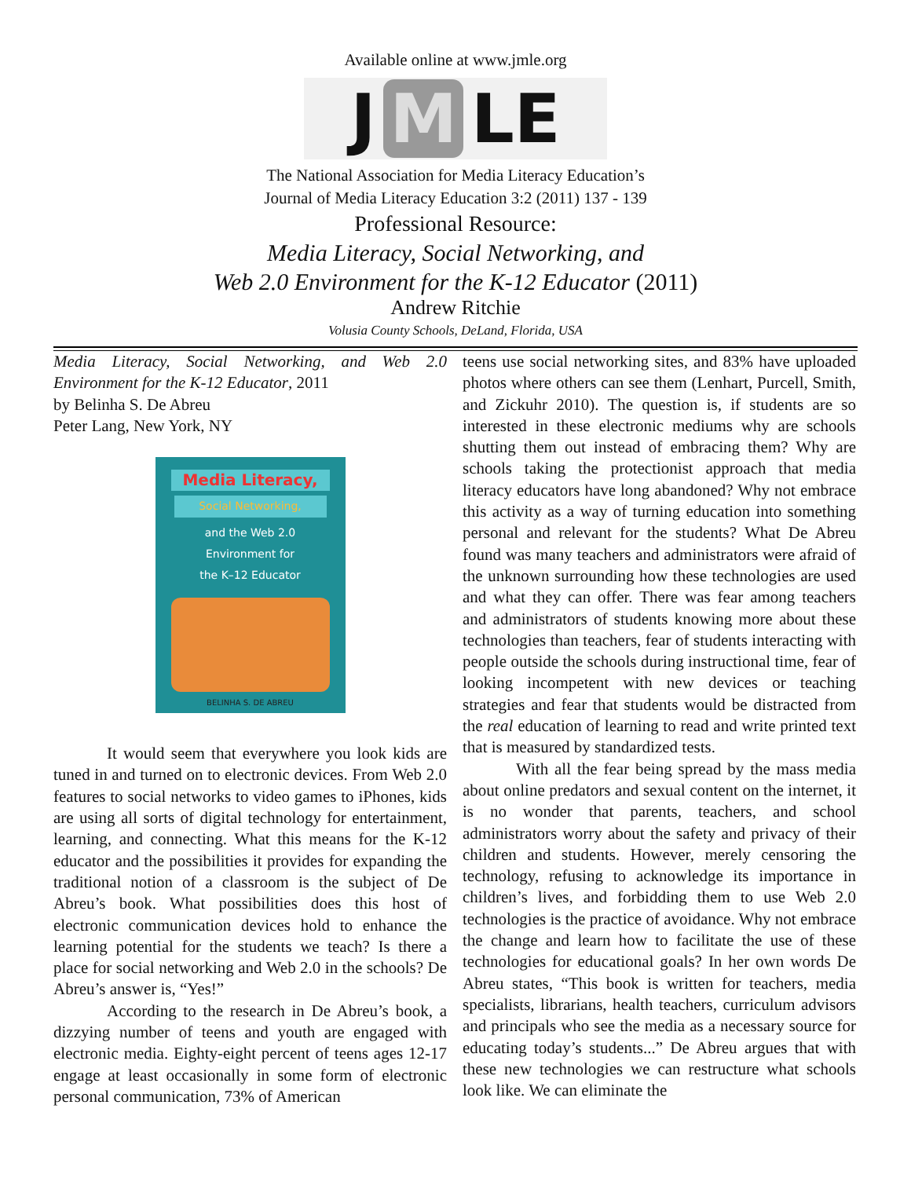Available online at www.jmle.org
J M LE
The National Association for Media Literacy Education’s
Journal of Media Literacy Education 3:2 (2011) 137 - 139
Professional Resource:
Media Literacy, Social Networking, and
Web 2.0 Environment for the K-12 Educator (2011)
Andrew Ritchie
Volusia County Schools, DeLand, Florida, USA
Media Literacy, Social Networking, and Web 2.0 Environment for the K-12 Educator, 2011
by Belinha S. De Abreu
Peter Lang, New York, NY
Media Literacy,
Social Networking,
and the Web 2.0
Environment for
the K–12 Educator
BELINHA S. DE ABREU
It would seem that everywhere you look kids are tuned in and turned on to electronic devices. From Web 2.0 features to social networks to video games to iPhones, kids are using all sorts of digital technology for entertainment, learning, and connecting. What this means for the K-12 educator and the possibilities it provides for expanding the traditional notion of a classroom is the subject of De Abreu’s book. What possibilities does this host of electronic communication devices hold to enhance the learning potential for the students we teach? Is there a place for social networking and Web 2.0 in the schools? De Abreu’s answer is, “Yes!”
According to the research in De Abreu’s book, a dizzying number of teens and youth are engaged with electronic media. Eighty-eight percent of teens ages 12-17 engage at least occasionally in some form of electronic personal communication, 73% of American
teens use social networking sites, and 83% have uploaded photos where others can see them (Lenhart, Purcell, Smith, and Zickuhr 2010). The question is, if students are so interested in these electronic mediums why are schools shutting them out instead of embracing them? Why are schools taking the protectionist approach that media literacy educators have long abandoned? Why not embrace this activity as a way of turning education into something personal and relevant for the students? What De Abreu found was many teachers and administrators were afraid of the unknown surrounding how these technologies are used and what they can offer. There was fear among teachers and administrators of students knowing more about these technologies than teachers, fear of students interacting with people outside the schools during instructional time, fear of looking incompetent with new devices or teaching strategies and fear that students would be distracted from the real education of learning to read and write printed text that is measured by standardized tests.
With all the fear being spread by the mass media about online predators and sexual content on the internet, it is no wonder that parents, teachers, and school administrators worry about the safety and privacy of their children and students. However, merely censoring the technology, refusing to acknowledge its importance in children’s lives, and forbidding them to use Web 2.0 technologies is the practice of avoidance. Why not embrace the change and learn how to facilitate the use of these technologies for educational goals? In her own words De Abreu states, “This book is written for teachers, media specialists, librarians, health teachers, curriculum advisors and principals who see the media as a necessary source for educating today’s students...” De Abreu argues that with these new technologies we can restructure what schools look like. We can eliminate the